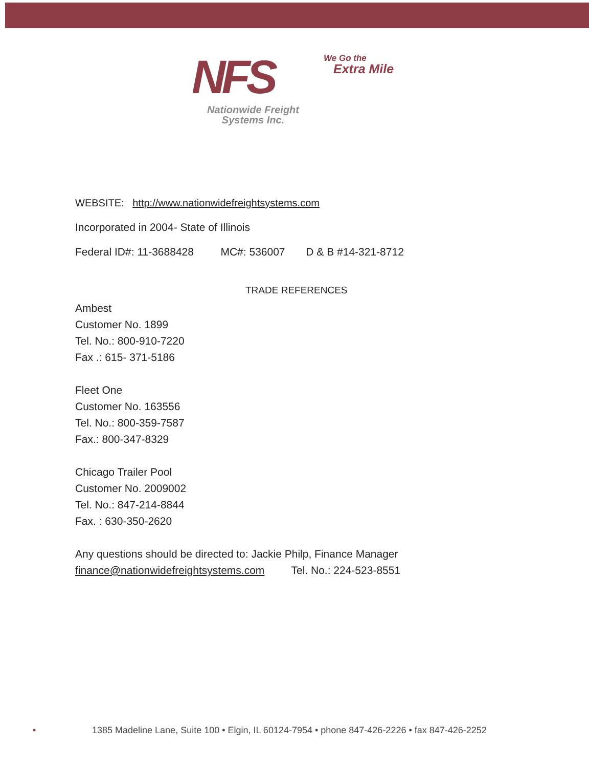NFS
We Go the
Extra Mile
Nationwide Freight
Systems Inc.
WEBSITE: http://www.nationwidefreightsystems.com
Incorporated in 2004- State of Illinois
Federal ID#: 11-3688428 MC#: 536007 D & B #14-321-8712
TRADE REFERENCES
Ambest
Customer No. 1899
Tel. No.: 800-910-7220
Fax .: 615- 371-5186
Fleet One
Customer No. 163556
Tel. No.: 800-359-7587
Fax.: 800-347-8329
Chicago Trailer Pool
Customer No. 2009002
Tel. No.: 847-214-8844
Fax. : 630-350-2620
Any questions should be directed to: Jackie Philp, Finance Manager
finance@nationwidefreightsystems.com Tel. No.: 224-523-8551
• 1385 Madeline Lane, Suite 100 • Elgin, IL 60124-7954 • phone 847-426-2226 • fax 847-426-2252